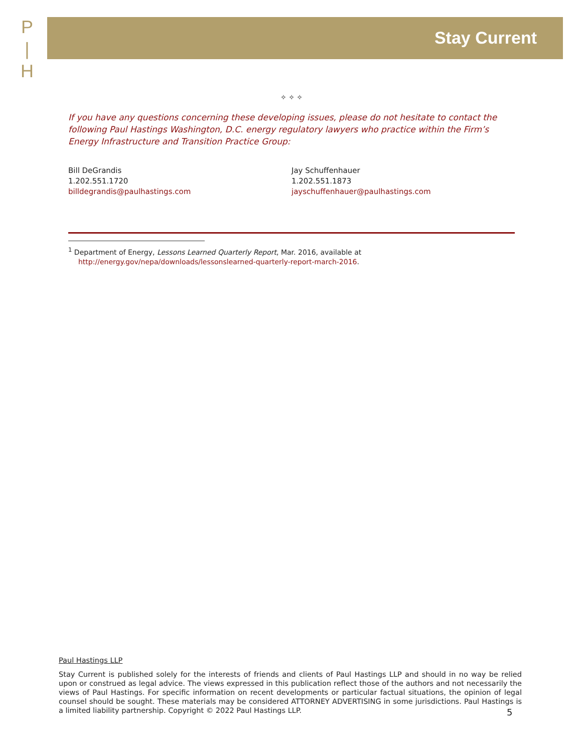P
|
H
Stay Current
✧ ✧ ✧
If you have any questions concerning these developing issues, please do not hesitate to contact the following Paul Hastings Washington, D.C. energy regulatory lawyers who practice within the Firm’s Energy Infrastructure and Transition Practice Group:
Bill DeGrandis
1.202.551.1720
billdegrandis@paulhastings.com
Jay Schuffenhauer
1.202.551.1873
jayschuffenhauer@paulhastings.com
<sup>1</sup> Department of Energy, Lessons Learned Quarterly Report, Mar. 2016, available at http://energy.gov/nepa/downloads/lessonslearned-quarterly-report-march-2016.
Paul Hastings LLP
Stay Current is published solely for the interests of friends and clients of Paul Hastings LLP and should in no way be relied upon or construed as legal advice. The views expressed in this publication reflect those of the authors and not necessarily the views of Paul Hastings. For specific information on recent developments or particular factual situations, the opinion of legal counsel should be sought. These materials may be considered ATTORNEY ADVERTISING in some jurisdictions. Paul Hastings is a limited liability partnership. Copyright © 2022 Paul Hastings LLP.
5